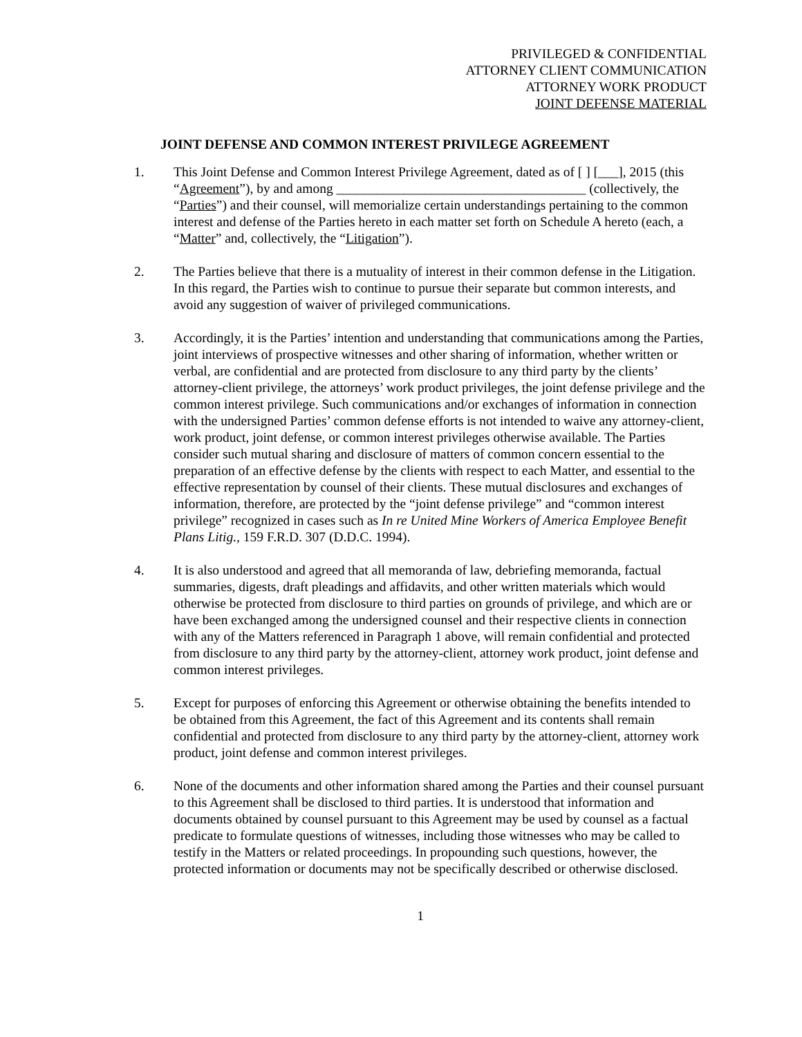PRIVILEGED & CONFIDENTIAL
ATTORNEY CLIENT COMMUNICATION
ATTORNEY WORK PRODUCT
JOINT DEFENSE MATERIAL
JOINT DEFENSE AND COMMON INTEREST PRIVILEGE AGREEMENT
1. This Joint Defense and Common Interest Privilege Agreement, dated as of [ ] [___], 2015 (this “Agreement”), by and among _____________________________________ (collectively, the “Parties”) and their counsel, will memorialize certain understandings pertaining to the common interest and defense of the Parties hereto in each matter set forth on Schedule A hereto (each, a “Matter” and, collectively, the “Litigation”).
2. The Parties believe that there is a mutuality of interest in their common defense in the Litigation. In this regard, the Parties wish to continue to pursue their separate but common interests, and avoid any suggestion of waiver of privileged communications.
3. Accordingly, it is the Parties’ intention and understanding that communications among the Parties, joint interviews of prospective witnesses and other sharing of information, whether written or verbal, are confidential and are protected from disclosure to any third party by the clients’ attorney-client privilege, the attorneys’ work product privileges, the joint defense privilege and the common interest privilege. Such communications and/or exchanges of information in connection with the undersigned Parties’ common defense efforts is not intended to waive any attorney-client, work product, joint defense, or common interest privileges otherwise available. The Parties consider such mutual sharing and disclosure of matters of common concern essential to the preparation of an effective defense by the clients with respect to each Matter, and essential to the effective representation by counsel of their clients. These mutual disclosures and exchanges of information, therefore, are protected by the “joint defense privilege” and “common interest privilege” recognized in cases such as In re United Mine Workers of America Employee Benefit Plans Litig., 159 F.R.D. 307 (D.D.C. 1994).
4. It is also understood and agreed that all memoranda of law, debriefing memoranda, factual summaries, digests, draft pleadings and affidavits, and other written materials which would otherwise be protected from disclosure to third parties on grounds of privilege, and which are or have been exchanged among the undersigned counsel and their respective clients in connection with any of the Matters referenced in Paragraph 1 above, will remain confidential and protected from disclosure to any third party by the attorney-client, attorney work product, joint defense and common interest privileges.
5. Except for purposes of enforcing this Agreement or otherwise obtaining the benefits intended to be obtained from this Agreement, the fact of this Agreement and its contents shall remain confidential and protected from disclosure to any third party by the attorney-client, attorney work product, joint defense and common interest privileges.
6. None of the documents and other information shared among the Parties and their counsel pursuant to this Agreement shall be disclosed to third parties. It is understood that information and documents obtained by counsel pursuant to this Agreement may be used by counsel as a factual predicate to formulate questions of witnesses, including those witnesses who may be called to testify in the Matters or related proceedings. In propounding such questions, however, the protected information or documents may not be specifically described or otherwise disclosed.
1